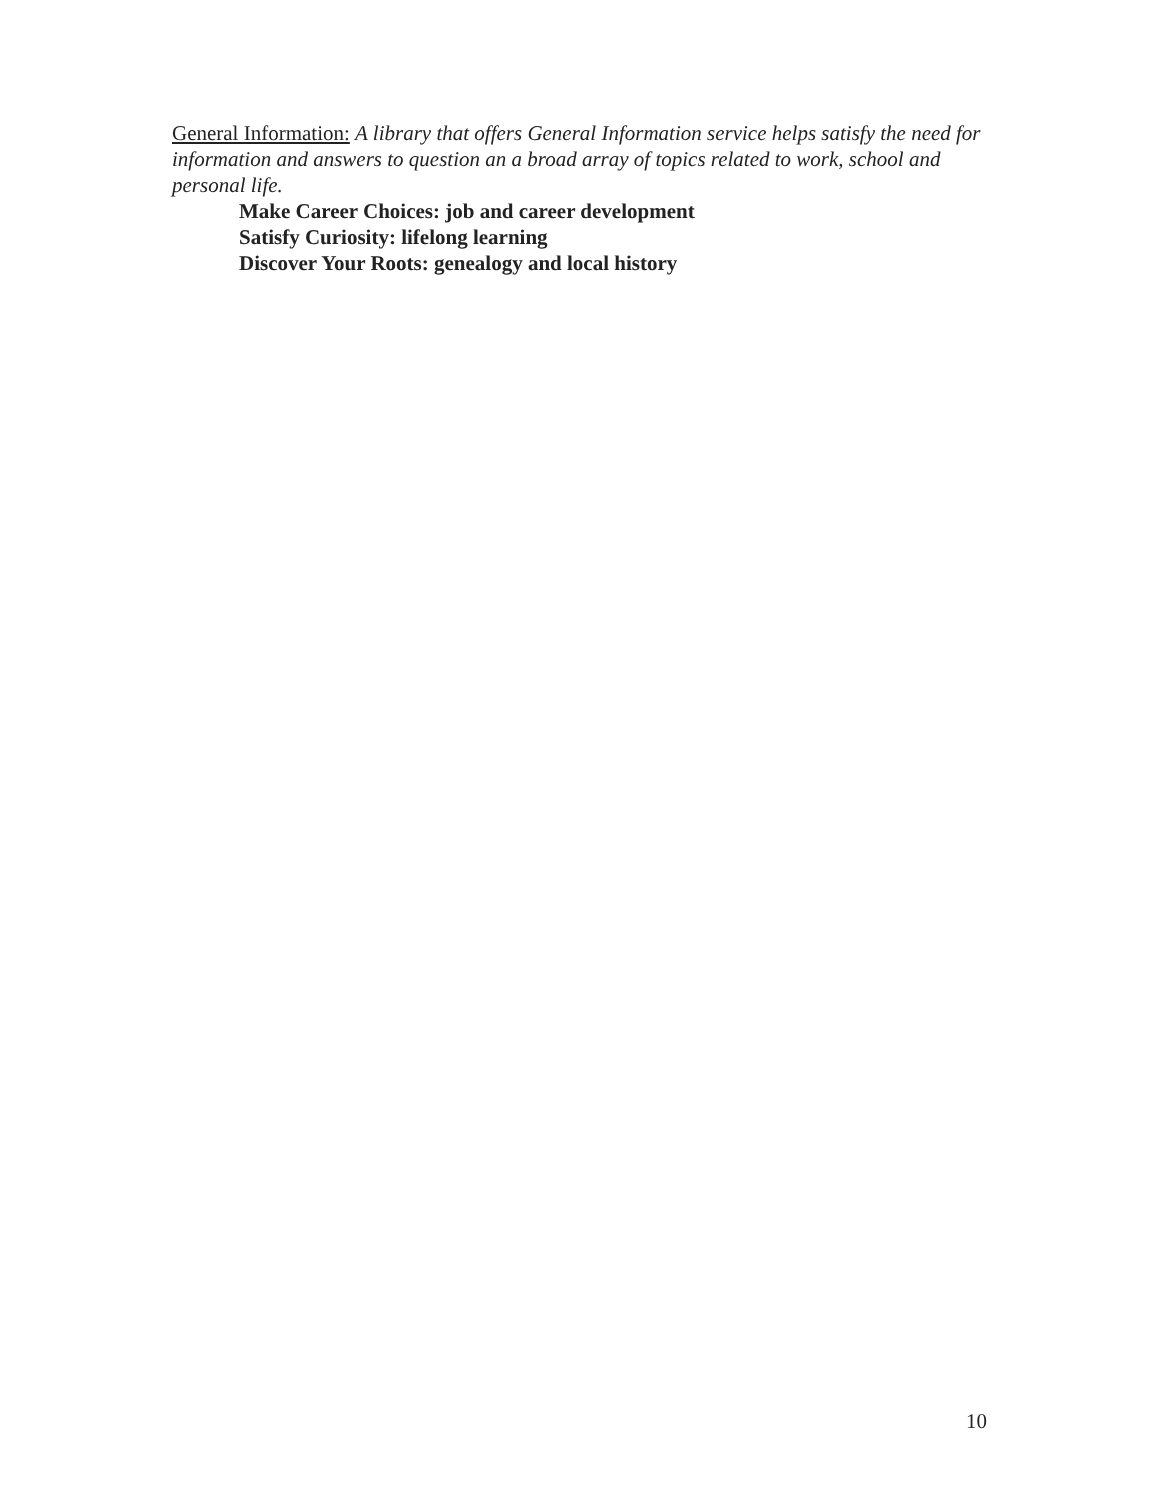General Information: A library that offers General Information service helps satisfy the need for information and answers to question an a broad array of topics related to work, school and personal life.
Make Career Choices: job and career development
Satisfy Curiosity: lifelong learning
Discover Your Roots: genealogy and local history
10